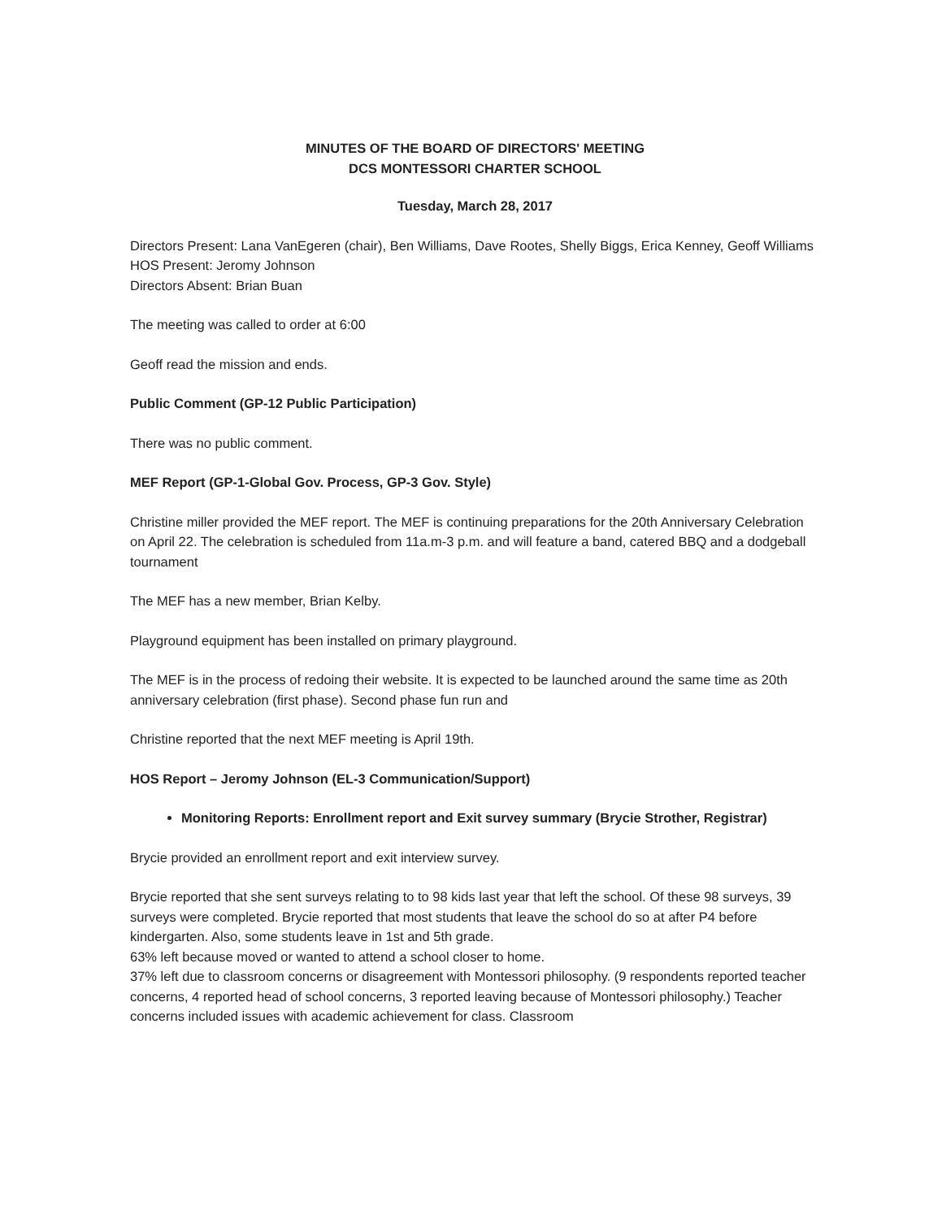MINUTES OF THE BOARD OF DIRECTORS' MEETING
DCS MONTESSORI CHARTER SCHOOL
Tuesday, March 28, 2017
Directors Present: Lana VanEgeren (chair), Ben Williams, Dave Rootes, Shelly Biggs, Erica Kenney, Geoff Williams
HOS Present: Jeromy Johnson
Directors Absent: Brian Buan
The meeting was called to order at 6:00
Geoff read the mission and ends.
Public Comment (GP-12 Public Participation)
There was no public comment.
MEF Report (GP-1-Global Gov. Process, GP-3 Gov. Style)
Christine miller provided the MEF report. The MEF is continuing preparations for the 20th Anniversary Celebration on April 22. The celebration is scheduled from 11a.m-3 p.m. and will feature a band, catered BBQ and a dodgeball tournament
The MEF has a new member, Brian Kelby.
Playground equipment has been installed on primary playground.
The MEF is in the process of redoing their website. It is expected to be launched around the same time as 20th anniversary celebration (first phase). Second phase fun run and
Christine reported that the next MEF meeting is April 19th.
HOS Report – Jeromy Johnson (EL-3 Communication/Support)
Monitoring Reports: Enrollment report and Exit survey summary (Brycie Strother, Registrar)
Brycie provided an enrollment report and exit interview survey.
Brycie reported that she sent surveys relating to to 98 kids last year that left the school. Of these 98 surveys, 39 surveys were completed. Brycie reported that most students that leave the school do so at after P4 before kindergarten. Also, some students leave in 1st and 5th grade.
63% left because moved or wanted to attend a school closer to home.
37% left due to classroom concerns or disagreement with Montessori philosophy. (9 respondents reported teacher concerns, 4 reported head of school concerns, 3 reported leaving because of Montessori philosophy.) Teacher concerns included issues with academic achievement for class. Classroom